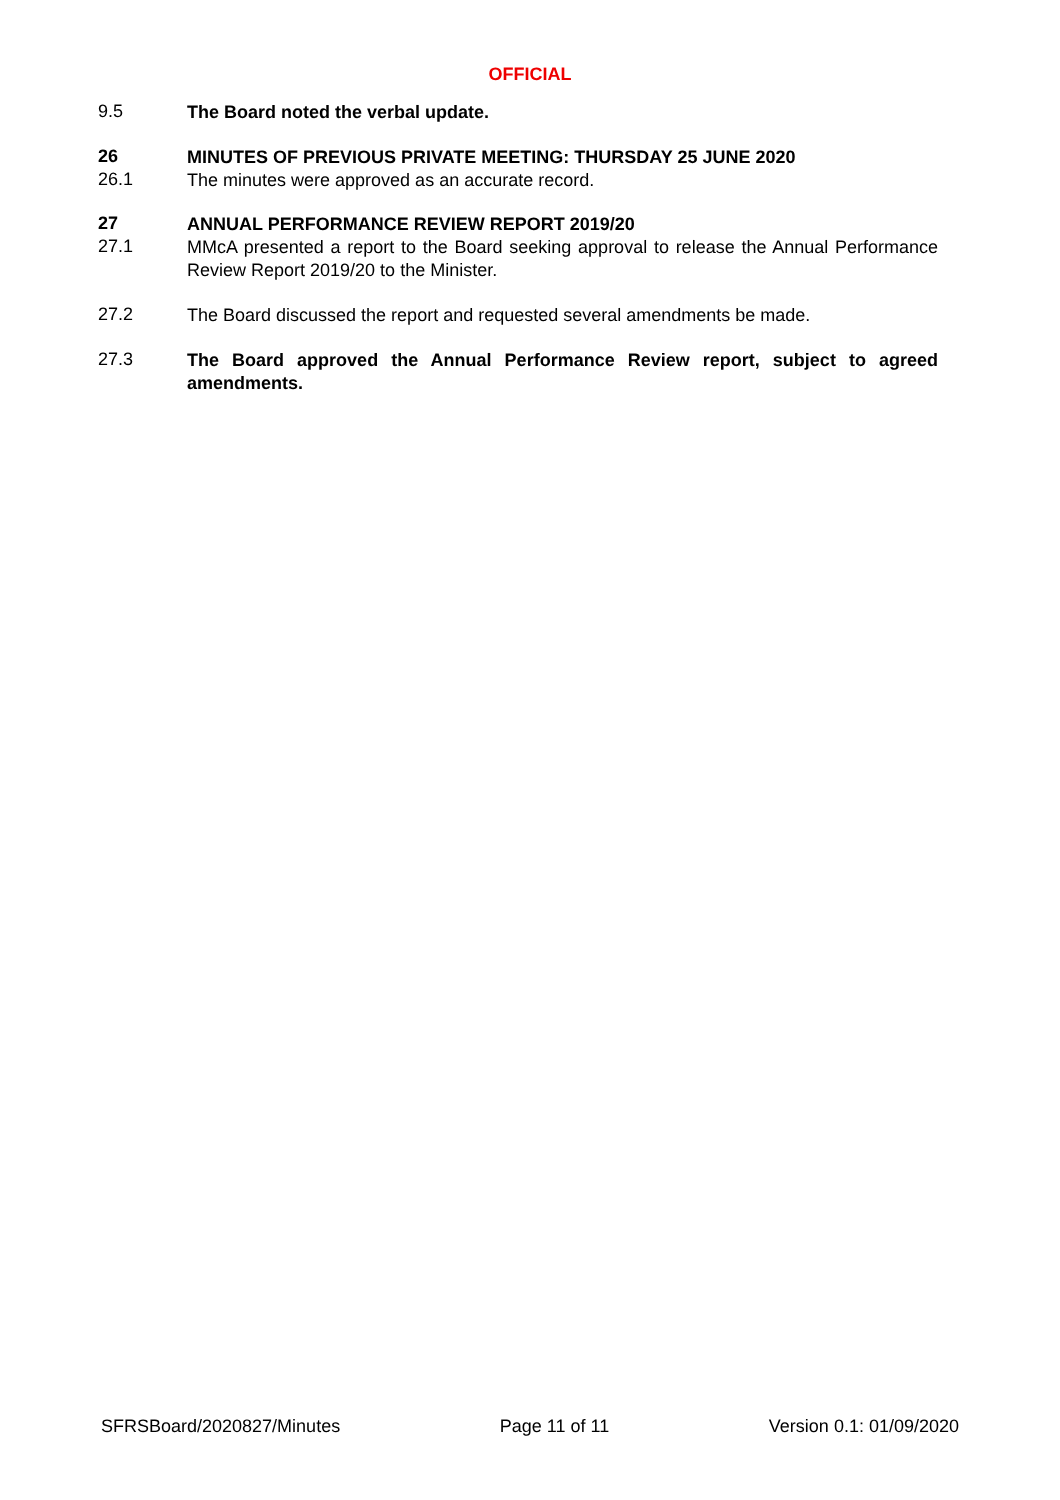OFFICIAL
9.5
The Board noted the verbal update.
26
MINUTES OF PREVIOUS PRIVATE MEETING: THURSDAY 25 JUNE 2020
26.1
The minutes were approved as an accurate record.
27
ANNUAL PERFORMANCE REVIEW REPORT 2019/20
27.1
MMcA presented a report to the Board seeking approval to release the Annual Performance Review Report 2019/20 to the Minister.
27.2
The Board discussed the report and requested several amendments be made.
27.3
The Board approved the Annual Performance Review report, subject to agreed amendments.
SFRSBoard/2020827/Minutes Page 11 of 11 Version 0.1: 01/09/2020